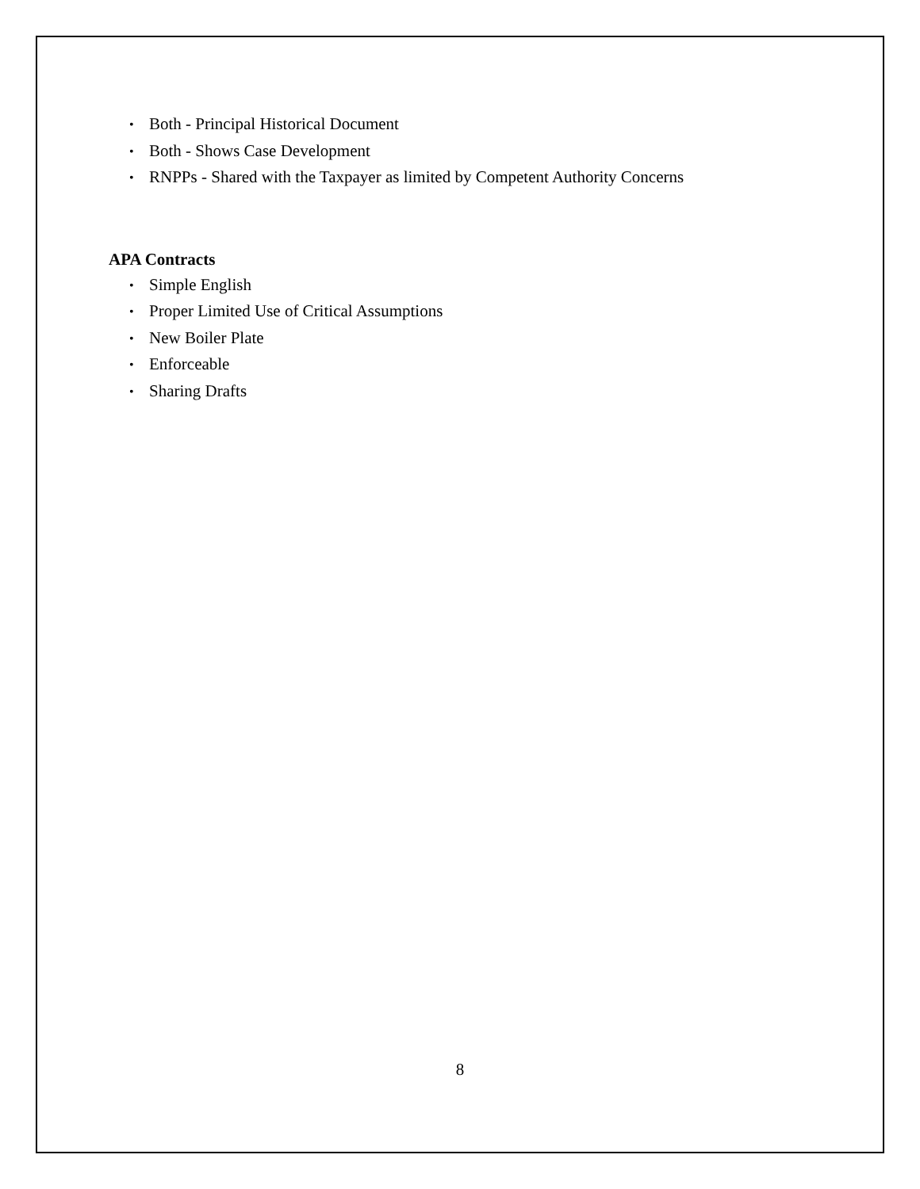• Both - Principal Historical Document
• Both - Shows Case Development
• RNPPs - Shared with the Taxpayer as limited by Competent Authority Concerns
APA Contracts
• Simple English
• Proper Limited Use of Critical Assumptions
• New Boiler Plate
• Enforceable
• Sharing Drafts
8